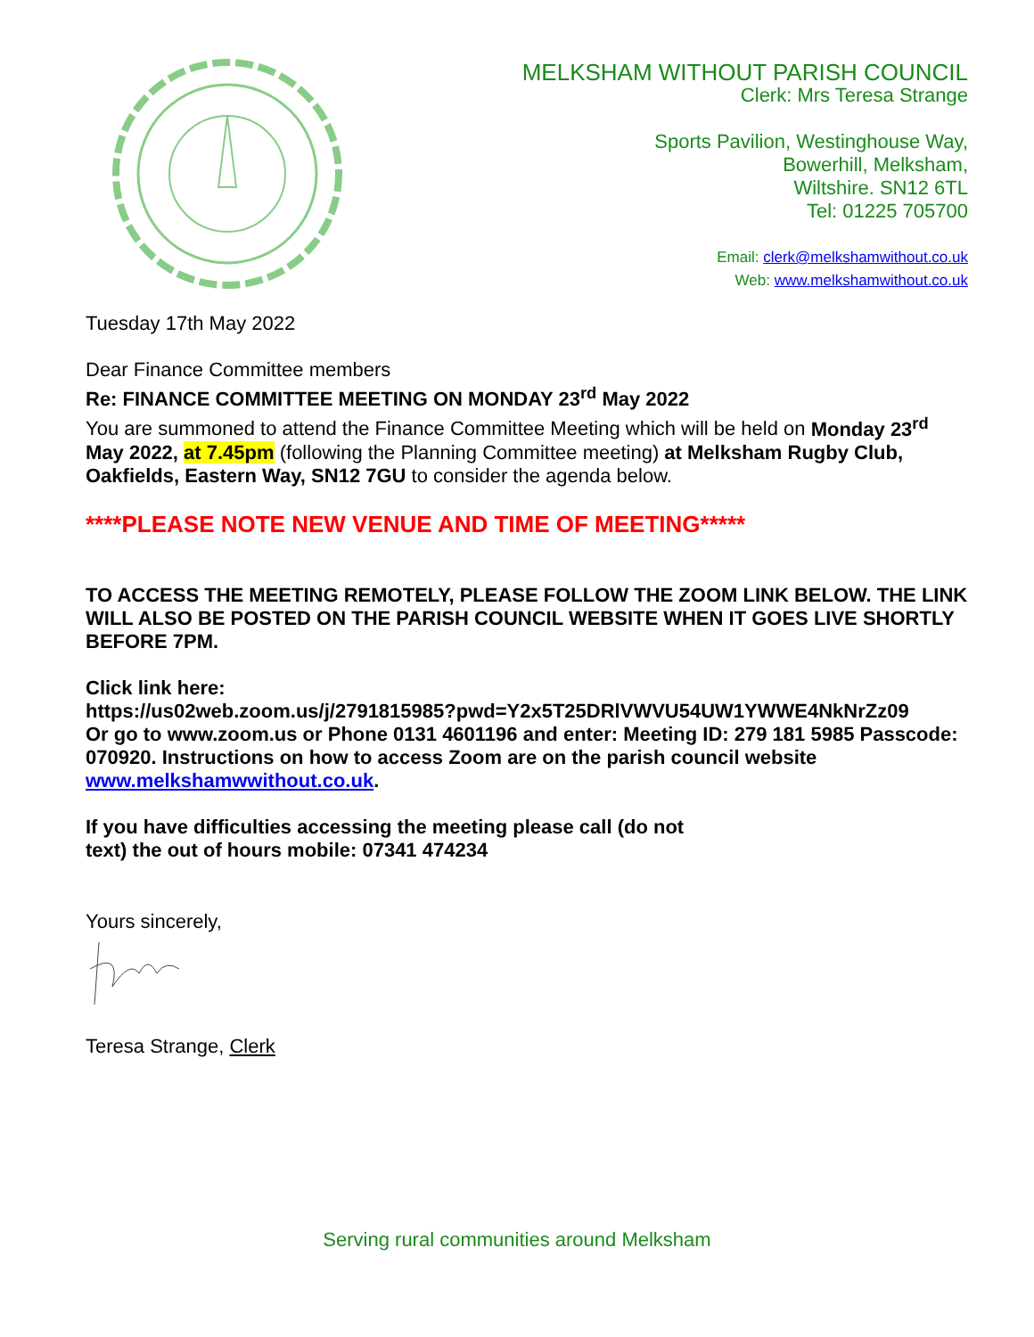MELKSHAM WITHOUT PARISH COUNCIL
Clerk: Mrs Teresa Strange
Sports Pavilion, Westinghouse Way,
Bowerhill, Melksham,
Wiltshire. SN12 6TL
Tel: 01225 705700
Email: clerk@melkshamwithout.co.uk
Web: www.melkshamwithout.co.uk
Tuesday 17th May 2022
Dear Finance Committee members
Re: FINANCE COMMITTEE MEETING ON MONDAY 23<sup>rd</sup> May 2022
You are summoned to attend the Finance Committee Meeting which will be held on Monday 23<sup>rd</sup> May 2022, at 7.45pm (following the Planning Committee meeting) at Melksham Rugby Club, Oakfields, Eastern Way, SN12 7GU to consider the agenda below.
****PLEASE NOTE NEW VENUE AND TIME OF MEETING*****
TO ACCESS THE MEETING REMOTELY, PLEASE FOLLOW THE ZOOM LINK BELOW. THE LINK WILL ALSO BE POSTED ON THE PARISH COUNCIL WEBSITE WHEN IT GOES LIVE SHORTLY BEFORE 7PM.
Click link here:
https://us02web.zoom.us/j/2791815985?pwd=Y2x5T25DRlVWVU54UW1YWWE4NkNrZz09
Or go to www.zoom.us or Phone 0131 4601196 and enter: Meeting ID: 279 181 5985 Passcode: 070920. Instructions on how to access Zoom are on the parish council website www.melkshamwwithout.co.uk.
If you have difficulties accessing the meeting please call (do not
text) the out of hours mobile: 07341 474234
Yours sincerely,
Teresa Strange, Clerk
Serving rural communities around Melksham